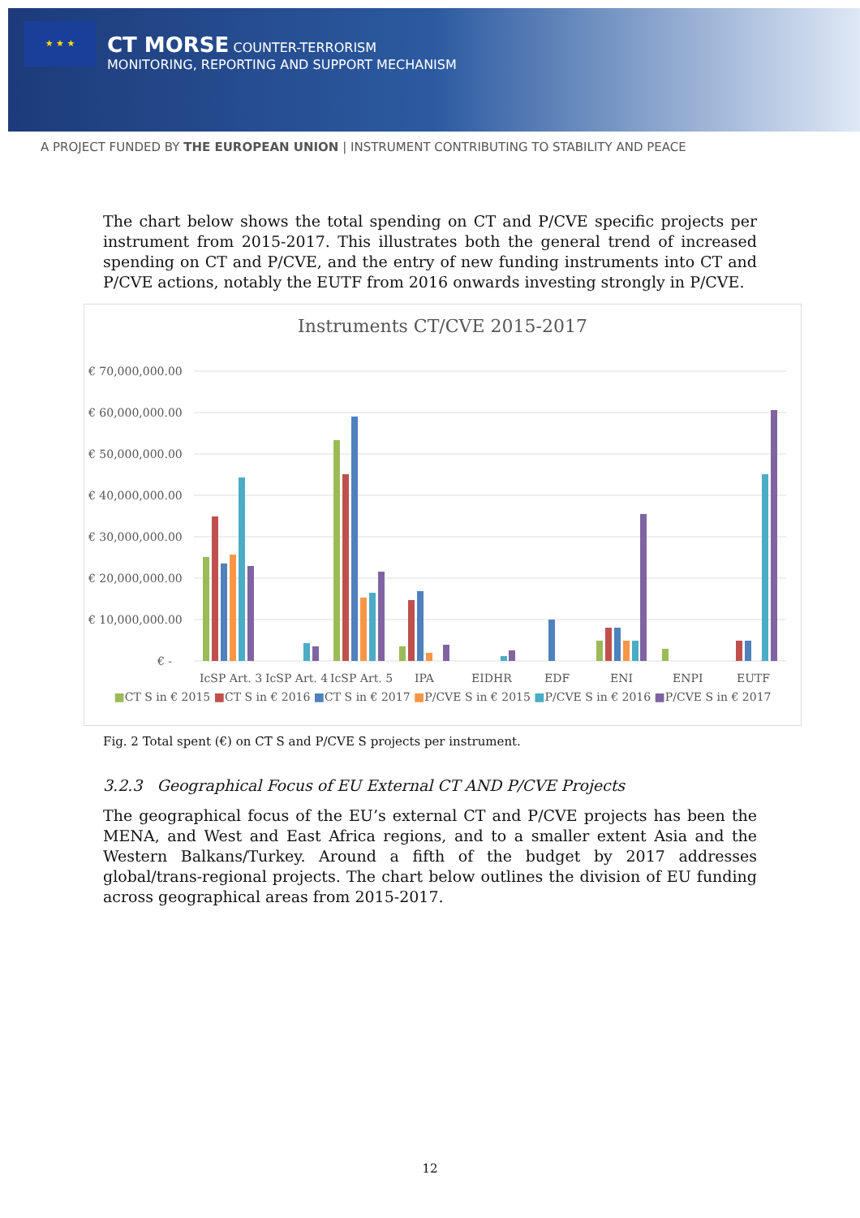★ ★ ★
CT MORSE COUNTER-TERRORISM
MONITORING, REPORTING AND SUPPORT MECHANISM
A PROJECT FUNDED BY THE EUROPEAN UNION | INSTRUMENT CONTRIBUTING TO STABILITY AND PEACE
The chart below shows the total spending on CT and P/CVE specific projects per instrument from 2015-2017. This illustrates both the general trend of increased spending on CT and P/CVE, and the entry of new funding instruments into CT and P/CVE actions, notably the EUTF from 2016 onwards investing strongly in P/CVE.
Instruments CT/CVE 2015-2017
€ 70,000,000.00
€ 60,000,000.00
€ 50,000,000.00
€ 40,000,000.00
€ 30,000,000.00
€ 20,000,000.00
€ 10,000,000.00
€ -
IcSP Art. 3
IcSP Art. 4
IcSP Art. 5
IPA
EIDHR
EDF
ENI
ENPI
EUTF
■CT S in € 2015 ■CT S in € 2016 ■CT S in € 2017 ■P/CVE S in € 2015 ■P/CVE S in € 2016 ■P/CVE S in € 2017
Fig. 2 Total spent (€) on CT S and P/CVE S projects per instrument.
3.2.3 Geographical Focus of EU External CT AND P/CVE Projects
The geographical focus of the EU’s external CT and P/CVE projects has been the MENA, and West and East Africa regions, and to a smaller extent Asia and the Western Balkans/Turkey. Around a fifth of the budget by 2017 addresses global/trans-regional projects. The chart below outlines the division of EU funding across geographical areas from 2015-2017.
12